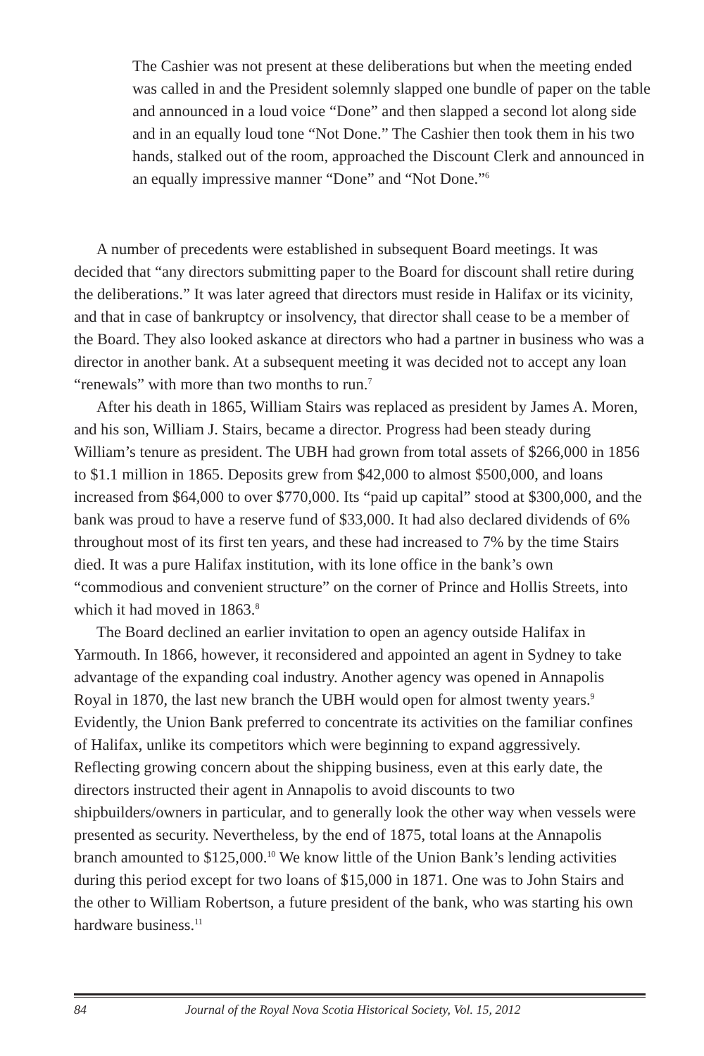The Cashier was not present at these deliberations but when the meeting ended was called in and the President solemnly slapped one bundle of paper on the table and announced in a loud voice “Done” and then slapped a second lot along side and in an equally loud tone “Not Done.” The Cashier then took them in his two hands, stalked out of the room, approached the Discount Clerk and announced in an equally impressive manner “Done” and “Not Done.”<sup>6</sup>
A number of precedents were established in subsequent Board meetings. It was decided that “any directors submitting paper to the Board for discount shall retire during the deliberations.” It was later agreed that directors must reside in Halifax or its vicinity, and that in case of bankruptcy or insolvency, that director shall cease to be a member of the Board. They also looked askance at directors who had a partner in business who was a director in another bank. At a subsequent meeting it was decided not to accept any loan “renewals” with more than two months to run.<sup>7</sup>
After his death in 1865, William Stairs was replaced as president by James A. Moren, and his son, William J. Stairs, became a director. Progress had been steady during William’s tenure as president. The UBH had grown from total assets of $266,000 in 1856 to $1.1 million in 1865. Deposits grew from $42,000 to almost $500,000, and loans increased from $64,000 to over $770,000. Its “paid up capital” stood at $300,000, and the bank was proud to have a reserve fund of $33,000. It had also declared dividends of 6% throughout most of its first ten years, and these had increased to 7% by the time Stairs died. It was a pure Halifax institution, with its lone office in the bank’s own “commodious and convenient structure” on the corner of Prince and Hollis Streets, into which it had moved in 1863.<sup>8</sup>
The Board declined an earlier invitation to open an agency outside Halifax in Yarmouth. In 1866, however, it reconsidered and appointed an agent in Sydney to take advantage of the expanding coal industry. Another agency was opened in Annapolis Royal in 1870, the last new branch the UBH would open for almost twenty years.<sup>9</sup> Evidently, the Union Bank preferred to concentrate its activities on the familiar confines of Halifax, unlike its competitors which were beginning to expand aggressively. Reflecting growing concern about the shipping business, even at this early date, the directors instructed their agent in Annapolis to avoid discounts to two shipbuilders/owners in particular, and to generally look the other way when vessels were presented as security. Nevertheless, by the end of 1875, total loans at the Annapolis branch amounted to $125,000.<sup>10</sup> We know little of the Union Bank’s lending activities during this period except for two loans of $15,000 in 1871. One was to John Stairs and the other to William Robertson, a future president of the bank, who was starting his own hardware business.<sup>11</sup>
84 Journal of the Royal Nova Scotia Historical Society, Vol. 15, 2012